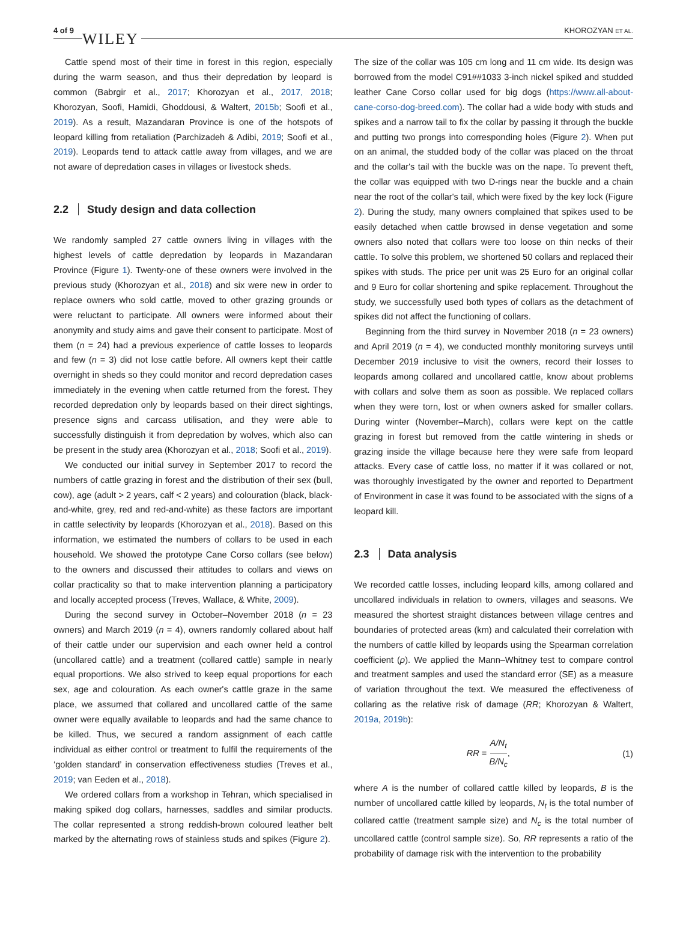4 of 9 WILEY
KHOROZYAN ET AL.
Cattle spend most of their time in forest in this region, especially during the warm season, and thus their depredation by leopard is common (Babrgir et al., 2017; Khorozyan et al., 2017, 2018; Khorozyan, Soofi, Hamidi, Ghoddousi, & Waltert, 2015b; Soofi et al., 2019). As a result, Mazandaran Province is one of the hotspots of leopard killing from retaliation (Parchizadeh & Adibi, 2019; Soofi et al., 2019). Leopards tend to attack cattle away from villages, and we are not aware of depredation cases in villages or livestock sheds.
2.2 Study design and data collection
We randomly sampled 27 cattle owners living in villages with the highest levels of cattle depredation by leopards in Mazandaran Province (Figure 1). Twenty-one of these owners were involved in the previous study (Khorozyan et al., 2018) and six were new in order to replace owners who sold cattle, moved to other grazing grounds or were reluctant to participate. All owners were informed about their anonymity and study aims and gave their consent to participate. Most of them (n = 24) had a previous experience of cattle losses to leopards and few (n = 3) did not lose cattle before. All owners kept their cattle overnight in sheds so they could monitor and record depredation cases immediately in the evening when cattle returned from the forest. They recorded depredation only by leopards based on their direct sightings, presence signs and carcass utilisation, and they were able to successfully distinguish it from depredation by wolves, which also can be present in the study area (Khorozyan et al., 2018; Soofi et al., 2019).
We conducted our initial survey in September 2017 to record the numbers of cattle grazing in forest and the distribution of their sex (bull, cow), age (adult > 2 years, calf < 2 years) and colouration (black, black-and-white, grey, red and red-and-white) as these factors are important in cattle selectivity by leopards (Khorozyan et al., 2018). Based on this information, we estimated the numbers of collars to be used in each household. We showed the prototype Cane Corso collars (see below) to the owners and discussed their attitudes to collars and views on collar practicality so that to make intervention planning a participatory and locally accepted process (Treves, Wallace, & White, 2009).
During the second survey in October–November 2018 (n = 23 owners) and March 2019 (n = 4), owners randomly collared about half of their cattle under our supervision and each owner held a control (uncollared cattle) and a treatment (collared cattle) sample in nearly equal proportions. We also strived to keep equal proportions for each sex, age and colouration. As each owner's cattle graze in the same place, we assumed that collared and uncollared cattle of the same owner were equally available to leopards and had the same chance to be killed. Thus, we secured a random assignment of each cattle individual as either control or treatment to fulfil the requirements of the ‘golden standard’ in conservation effectiveness studies (Treves et al., 2019; van Eeden et al., 2018).
We ordered collars from a workshop in Tehran, which specialised in making spiked dog collars, harnesses, saddles and similar products. The collar represented a strong reddish-brown coloured leather belt marked by the alternating rows of stainless studs and spikes (Figure 2).
The size of the collar was 105 cm long and 11 cm wide. Its design was borrowed from the model C91##1033 3-inch nickel spiked and studded leather Cane Corso collar used for big dogs (https://www.all-about-cane-corso-dog-breed.com). The collar had a wide body with studs and spikes and a narrow tail to fix the collar by passing it through the buckle and putting two prongs into corresponding holes (Figure 2). When put on an animal, the studded body of the collar was placed on the throat and the collar's tail with the buckle was on the nape. To prevent theft, the collar was equipped with two D-rings near the buckle and a chain near the root of the collar's tail, which were fixed by the key lock (Figure 2). During the study, many owners complained that spikes used to be easily detached when cattle browsed in dense vegetation and some owners also noted that collars were too loose on thin necks of their cattle. To solve this problem, we shortened 50 collars and replaced their spikes with studs. The price per unit was 25 Euro for an original collar and 9 Euro for collar shortening and spike replacement. Throughout the study, we successfully used both types of collars as the detachment of spikes did not affect the functioning of collars.
Beginning from the third survey in November 2018 (n = 23 owners) and April 2019 (n = 4), we conducted monthly monitoring surveys until December 2019 inclusive to visit the owners, record their losses to leopards among collared and uncollared cattle, know about problems with collars and solve them as soon as possible. We replaced collars when they were torn, lost or when owners asked for smaller collars. During winter (November–March), collars were kept on the cattle grazing in forest but removed from the cattle wintering in sheds or grazing inside the village because here they were safe from leopard attacks. Every case of cattle loss, no matter if it was collared or not, was thoroughly investigated by the owner and reported to Department of Environment in case it was found to be associated with the signs of a leopard kill.
2.3 Data analysis
We recorded cattle losses, including leopard kills, among collared and uncollared individuals in relation to owners, villages and seasons. We measured the shortest straight distances between village centres and boundaries of protected areas (km) and calculated their correlation with the numbers of cattle killed by leopards using the Spearman correlation coefficient (ρ). We applied the Mann–Whitney test to compare control and treatment samples and used the standard error (SE) as a measure of variation throughout the text. We measured the effectiveness of collaring as the relative risk of damage (RR; Khorozyan & Waltert, 2019a, 2019b):
RR = A/N<sub>t</sub> B/N<sub>c</sub>, (1)
where A is the number of collared cattle killed by leopards, B is the number of uncollared cattle killed by leopards, N<sub>t</sub> is the total number of collared cattle (treatment sample size) and N<sub>c</sub> is the total number of uncollared cattle (control sample size). So, RR represents a ratio of the probability of damage risk with the intervention to the probability